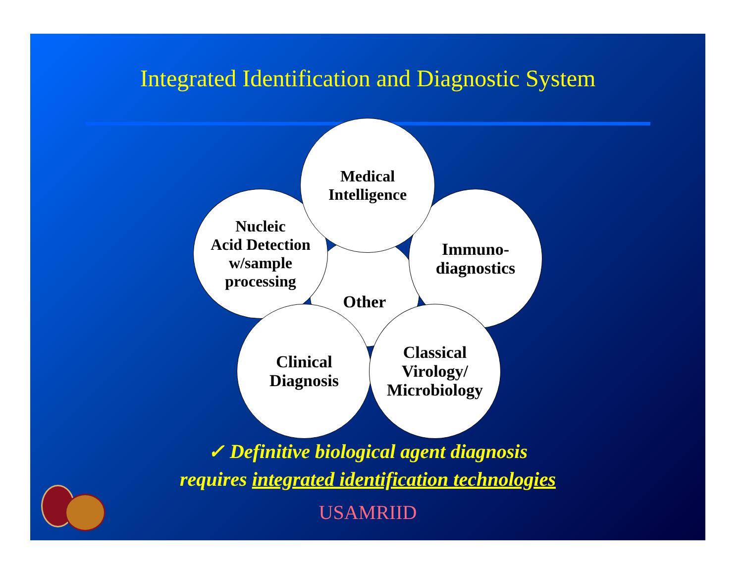Integrated Identification and Diagnostic System
Other
Nucleic
Acid Detection
w/sample
processing
Immuno-
diagnostics
Clinical
Diagnosis
Classical
Virology/
Microbiology
Medical
Intelligence
✓ Definitive biological agent diagnosis
requires integrated identification technologies
USAMRIID